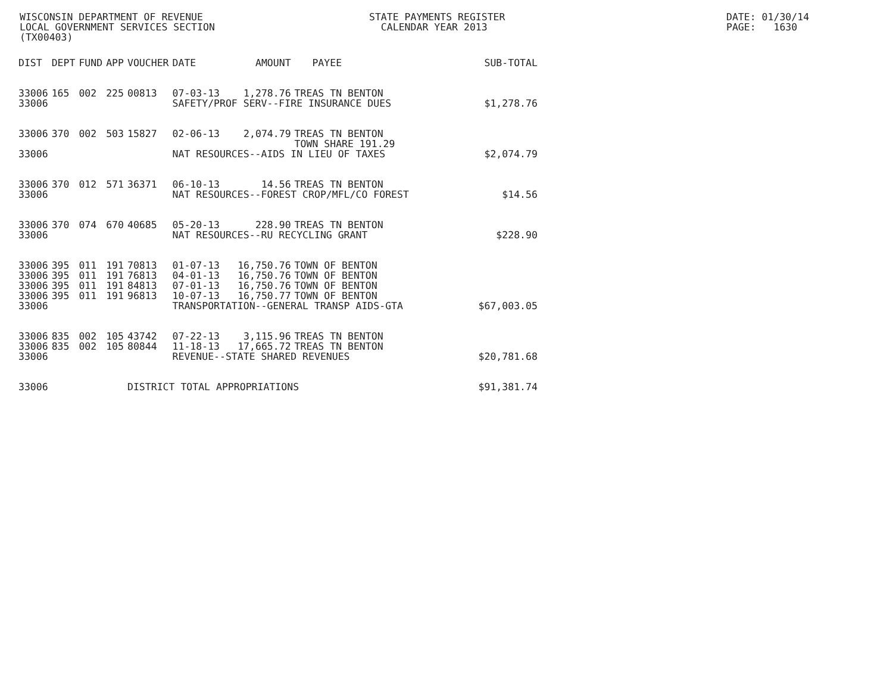WISCONSIN DEPARTMENT OF REVENUE LOCAL GOVERNMENT SERVICES SECTION (TX00403)
STATE PAYMENTS REGISTER CALENDAR YEAR 2013
DATE: 01/30/14 PAGE: 1630
| DIST | DEPT | FUND | APP | VOUCHER | DATE | AMOUNT | PAYEE | SUB-TOTAL |
| --- | --- | --- | --- | --- | --- | --- | --- | --- |
| 33006 | 165 | 002 | 225 | 00813 | 07-03-13 | 1,278.76 | TREAS TN BENTON | |
| 33006 | | | | | SAFETY/PROF SERV--FIRE INSURANCE DUES | | | $1,278.76 |
| 33006 | 370 | 002 | 503 | 15827 | 02-06-13 | 2,074.79 | TREAS TN BENTON TOWN SHARE 191.29 | |
| 33006 | | | | | NAT RESOURCES--AIDS IN LIEU OF TAXES | | | $2,074.79 |
| 33006 | 370 | 012 | 571 | 36371 | 06-10-13 | 14.56 | TREAS TN BENTON | |
| 33006 | | | | | NAT RESOURCES--FOREST CROP/MFL/CO FOREST | | | $14.56 |
| 33006 | 370 | 074 | 670 | 40685 | 05-20-13 | 228.90 | TREAS TN BENTON | |
| 33006 | | | | | NAT RESOURCES--RU RECYCLING GRANT | | | $228.90 |
| 33006 | 395 | 011 | 191 | 70813 | 01-07-13 | 16,750.76 | TOWN OF BENTON | |
| 33006 | 395 | 011 | 191 | 76813 | 04-01-13 | 16,750.76 | TOWN OF BENTON | |
| 33006 | 395 | 011 | 191 | 84813 | 07-01-13 | 16,750.76 | TOWN OF BENTON | |
| 33006 | 395 | 011 | 191 | 96813 | 10-07-13 | 16,750.77 | TOWN OF BENTON | |
| 33006 | | | | | TRANSPORTATION--GENERAL TRANSP AIDS-GTA | | | $67,003.05 |
| 33006 | 835 | 002 | 105 | 43742 | 07-22-13 | 3,115.96 | TREAS TN BENTON | |
| 33006 | 835 | 002 | 105 | 80844 | 11-18-13 | 17,665.72 | TREAS TN BENTON | |
| 33006 | | | | | REVENUE--STATE SHARED REVENUES | | | $20,781.68 |
| 33006 | | | | DISTRICT TOTAL APPROPRIATIONS | | | | $91,381.74 |